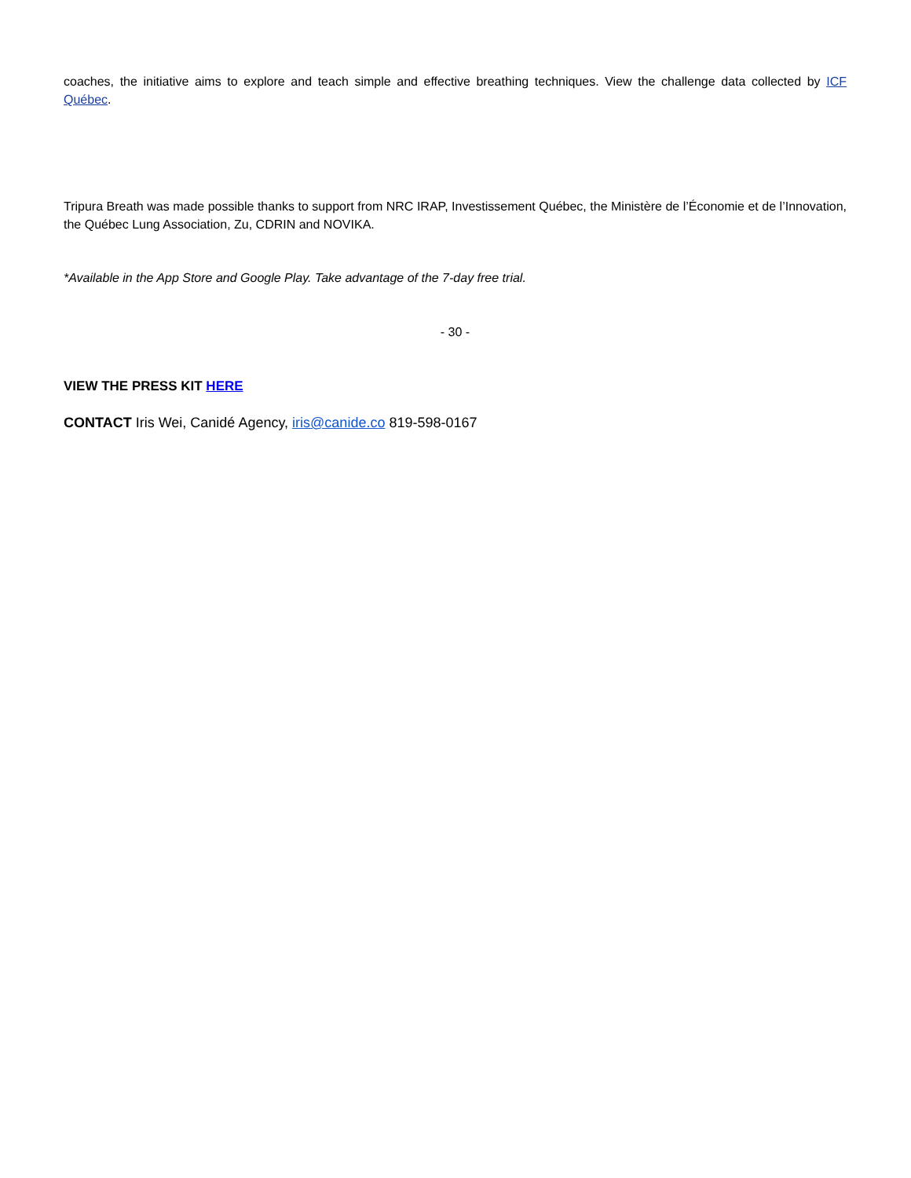coaches, the initiative aims to explore and teach simple and effective breathing techniques. View the challenge data collected by ICF Québec.
Tripura Breath was made possible thanks to support from NRC IRAP, Investissement Québec, the Ministère de l’Économie et de l’Innovation, the Québec Lung Association, Zu, CDRIN and NOVIKA.
*Available in the App Store and Google Play. Take advantage of the 7-day free trial.
- 30 -
VIEW THE PRESS KIT HERE
CONTACT Iris Wei, Canidé Agency, iris@canide.co 819-598-0167